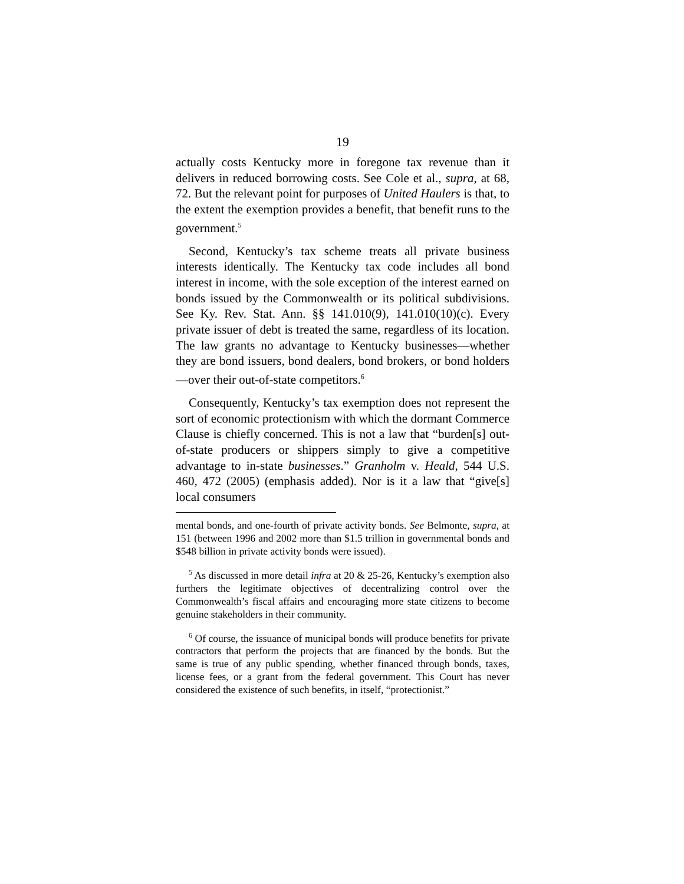19
actually costs Kentucky more in foregone tax revenue than it delivers in reduced borrowing costs. See Cole et al., supra, at 68, 72. But the relevant point for purposes of United Haulers is that, to the extent the exemption provides a benefit, that benefit runs to the government.<sup>5</sup>
Second, Kentucky’s tax scheme treats all private business interests identically. The Kentucky tax code includes all bond interest in income, with the sole exception of the interest earned on bonds issued by the Commonwealth or its political subdivisions. See Ky. Rev. Stat. Ann. §§ 141.010(9), 141.010(10)(c). Every private issuer of debt is treated the same, regardless of its location. The law grants no advantage to Kentucky businesses—whether they are bond issuers, bond dealers, bond brokers, or bond holders—over their out-of-state competitors.<sup>6</sup>
Consequently, Kentucky’s tax exemption does not represent the sort of economic protectionism with which the dormant Commerce Clause is chiefly concerned. This is not a law that “burden[s] out-of-state producers or shippers simply to give a competitive advantage to in-state businesses.” Granholm v. Heald, 544 U.S. 460, 472 (2005) (emphasis added). Nor is it a law that “give[s] local consumers
mental bonds, and one-fourth of private activity bonds. See Belmonte, supra, at 151 (between 1996 and 2002 more than $1.5 trillion in governmental bonds and $548 billion in private activity bonds were issued).
<sup>5</sup> As discussed in more detail infra at 20 & 25-26, Kentucky’s exemption also furthers the legitimate objectives of decentralizing control over the Commonwealth’s fiscal affairs and encouraging more state citizens to become genuine stakeholders in their community.
<sup>6</sup> Of course, the issuance of municipal bonds will produce benefits for private contractors that perform the projects that are financed by the bonds. But the same is true of any public spending, whether financed through bonds, taxes, license fees, or a grant from the federal government. This Court has never considered the existence of such benefits, in itself, “protectionist.”